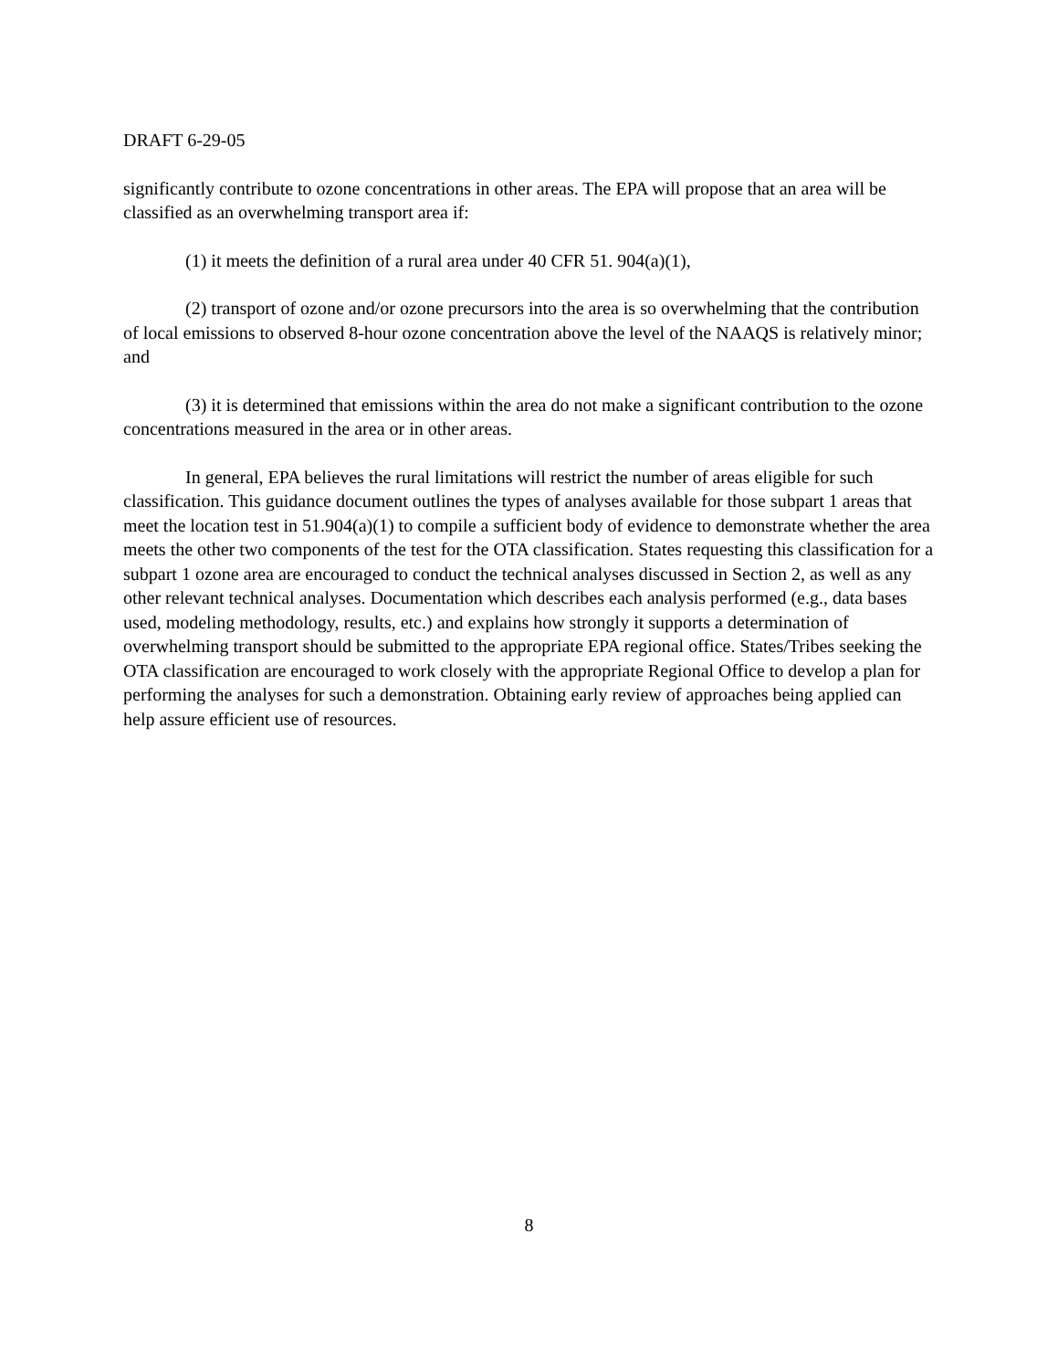DRAFT 6-29-05
significantly contribute to ozone concentrations in other areas. The EPA will propose that an area will be classified as an overwhelming transport area if:
(1) it meets the definition of a rural area under 40 CFR 51. 904(a)(1),
(2) transport of ozone and/or ozone precursors into the area is so overwhelming that the contribution of local emissions to observed 8-hour ozone concentration above the level of the NAAQS is relatively minor; and
(3) it is determined that emissions within the area do not make a significant contribution to the ozone concentrations measured in the area or in other areas.
In general, EPA believes the rural limitations will restrict the number of areas eligible for such classification. This guidance document outlines the types of analyses available for those subpart 1 areas that meet the location test in 51.904(a)(1) to compile a sufficient body of evidence to demonstrate whether the area meets the other two components of the test for the OTA classification. States requesting this classification for a subpart 1 ozone area are encouraged to conduct the technical analyses discussed in Section 2, as well as any other relevant technical analyses. Documentation which describes each analysis performed (e.g., data bases used, modeling methodology, results, etc.) and explains how strongly it supports a determination of overwhelming transport should be submitted to the appropriate EPA regional office. States/Tribes seeking the OTA classification are encouraged to work closely with the appropriate Regional Office to develop a plan for performing the analyses for such a demonstration. Obtaining early review of approaches being applied can help assure efficient use of resources.
8